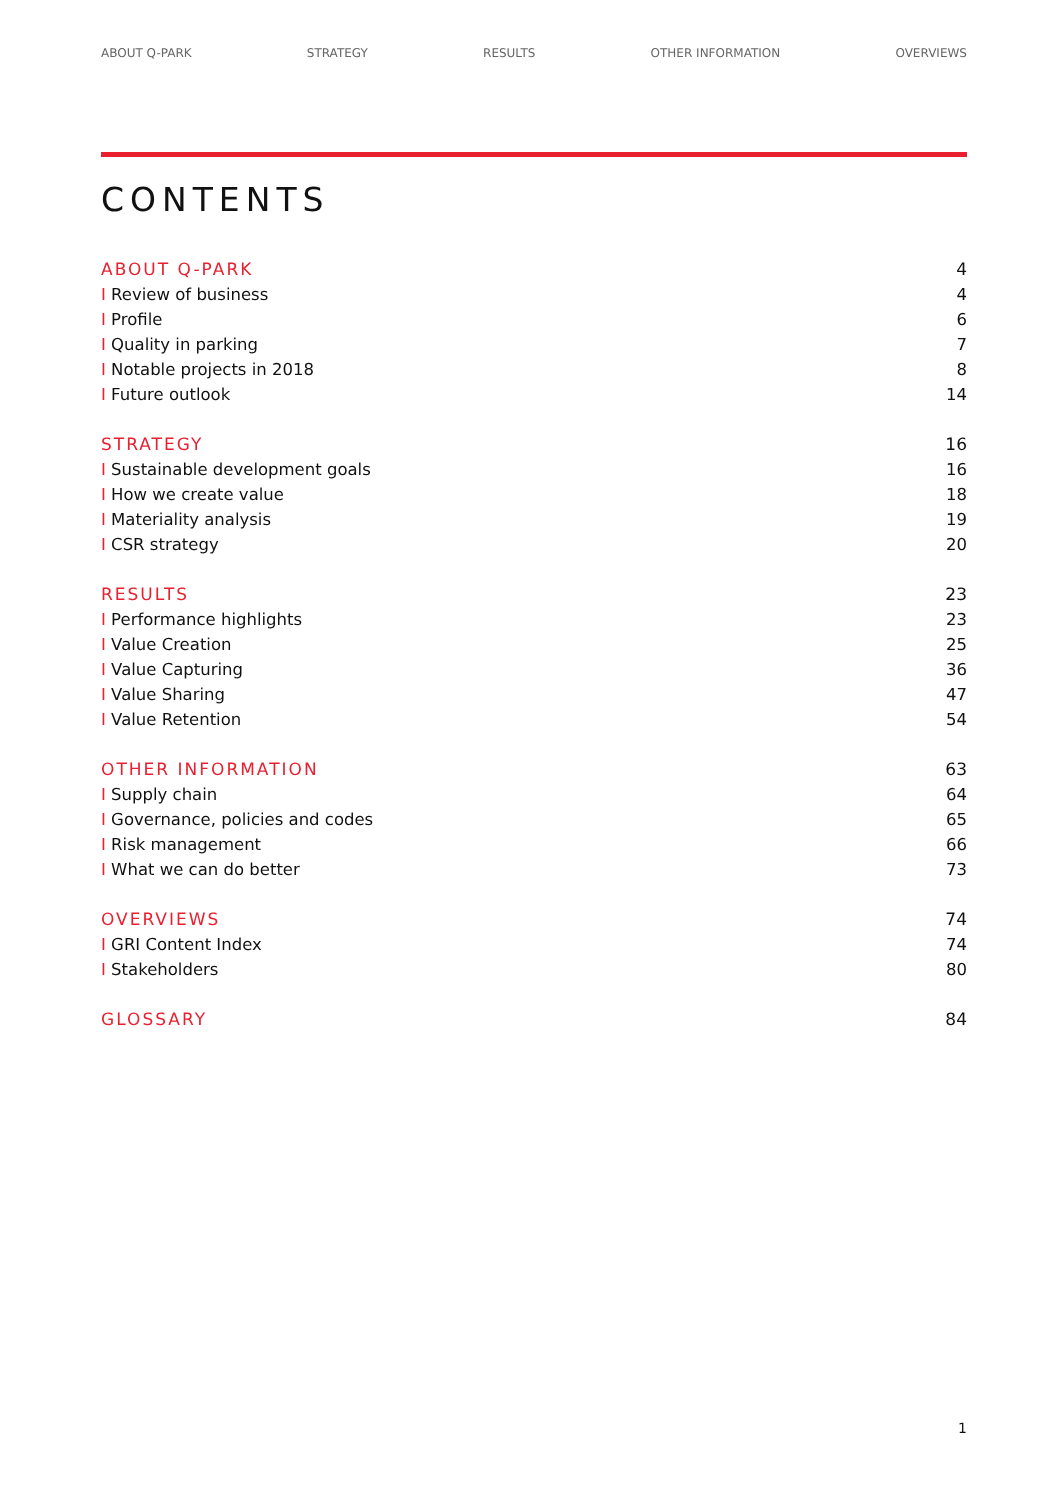ABOUT Q-PARK STRATEGY RESULTS OTHER INFORMATION OVERVIEWS
CONTENTS
ABOUT Q-PARK 4
I Review of business 4
I Profile 6
I Quality in parking 7
I Notable projects in 2018 8
I Future outlook 14
STRATEGY 16
I Sustainable development goals 16
I How we create value 18
I Materiality analysis 19
I CSR strategy 20
RESULTS 23
I Performance highlights 23
I Value Creation 25
I Value Capturing 36
I Value Sharing 47
I Value Retention 54
OTHER INFORMATION 63
I Supply chain 64
I Governance, policies and codes 65
I Risk management 66
I What we can do better 73
OVERVIEWS 74
I GRI Content Index 74
I Stakeholders 80
GLOSSARY 84
1